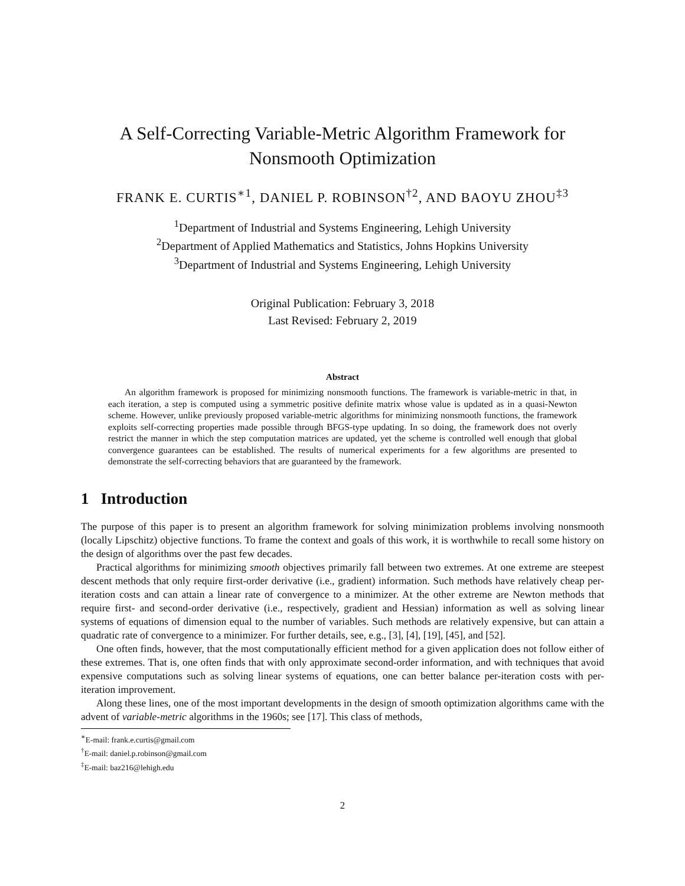A Self-Correcting Variable-Metric Algorithm Framework for
Nonsmooth Optimization
FRANK E. CURTIS<sup>∗1</sup>, DANIEL P. ROBINSON<sup>†2</sup>, AND BAOYU ZHOU<sup>‡3</sup>
<sup>1</sup> Department of Industrial and Systems Engineering, Lehigh University
<sup>2</sup> Department of Applied Mathematics and Statistics, Johns Hopkins University
<sup>3</sup> Department of Industrial and Systems Engineering, Lehigh University
Original Publication: February 3, 2018
Last Revised: February 2, 2019
Abstract
An algorithm framework is proposed for minimizing nonsmooth functions. The framework is variable-metric in that, in each iteration, a step is computed using a symmetric positive definite matrix whose value is updated as in a quasi-Newton scheme. However, unlike previously proposed variable-metric algorithms for minimizing nonsmooth functions, the framework exploits self-correcting properties made possible through BFGS-type updating. In so doing, the framework does not overly restrict the manner in which the step computation matrices are updated, yet the scheme is controlled well enough that global convergence guarantees can be established. The results of numerical experiments for a few algorithms are presented to demonstrate the self-correcting behaviors that are guaranteed by the framework.
1 Introduction
The purpose of this paper is to present an algorithm framework for solving minimization problems involving nonsmooth (locally Lipschitz) objective functions. To frame the context and goals of this work, it is worthwhile to recall some history on the design of algorithms over the past few decades.
Practical algorithms for minimizing smooth objectives primarily fall between two extremes. At one extreme are steepest descent methods that only require first-order derivative (i.e., gradient) information. Such methods have relatively cheap per-iteration costs and can attain a linear rate of convergence to a minimizer. At the other extreme are Newton methods that require first- and second-order derivative (i.e., respectively, gradient and Hessian) information as well as solving linear systems of equations of dimension equal to the number of variables. Such methods are relatively expensive, but can attain a quadratic rate of convergence to a minimizer. For further details, see, e.g., [3], [4], [19], [45], and [52].
One often finds, however, that the most computationally efficient method for a given application does not follow either of these extremes. That is, one often finds that with only approximate second-order information, and with techniques that avoid expensive computations such as solving linear systems of equations, one can better balance per-iteration costs with per-iteration improvement.
Along these lines, one of the most important developments in the design of smooth optimization algorithms came with the advent of variable-metric algorithms in the 1960s; see [17]. This class of methods,
<sup>∗</sup>E-mail: frank.e.curtis@gmail.com
<sup>†</sup> E-mail: daniel.p.robinson@gmail.com
<sup>‡</sup> E-mail: baz216@lehigh.edu
2